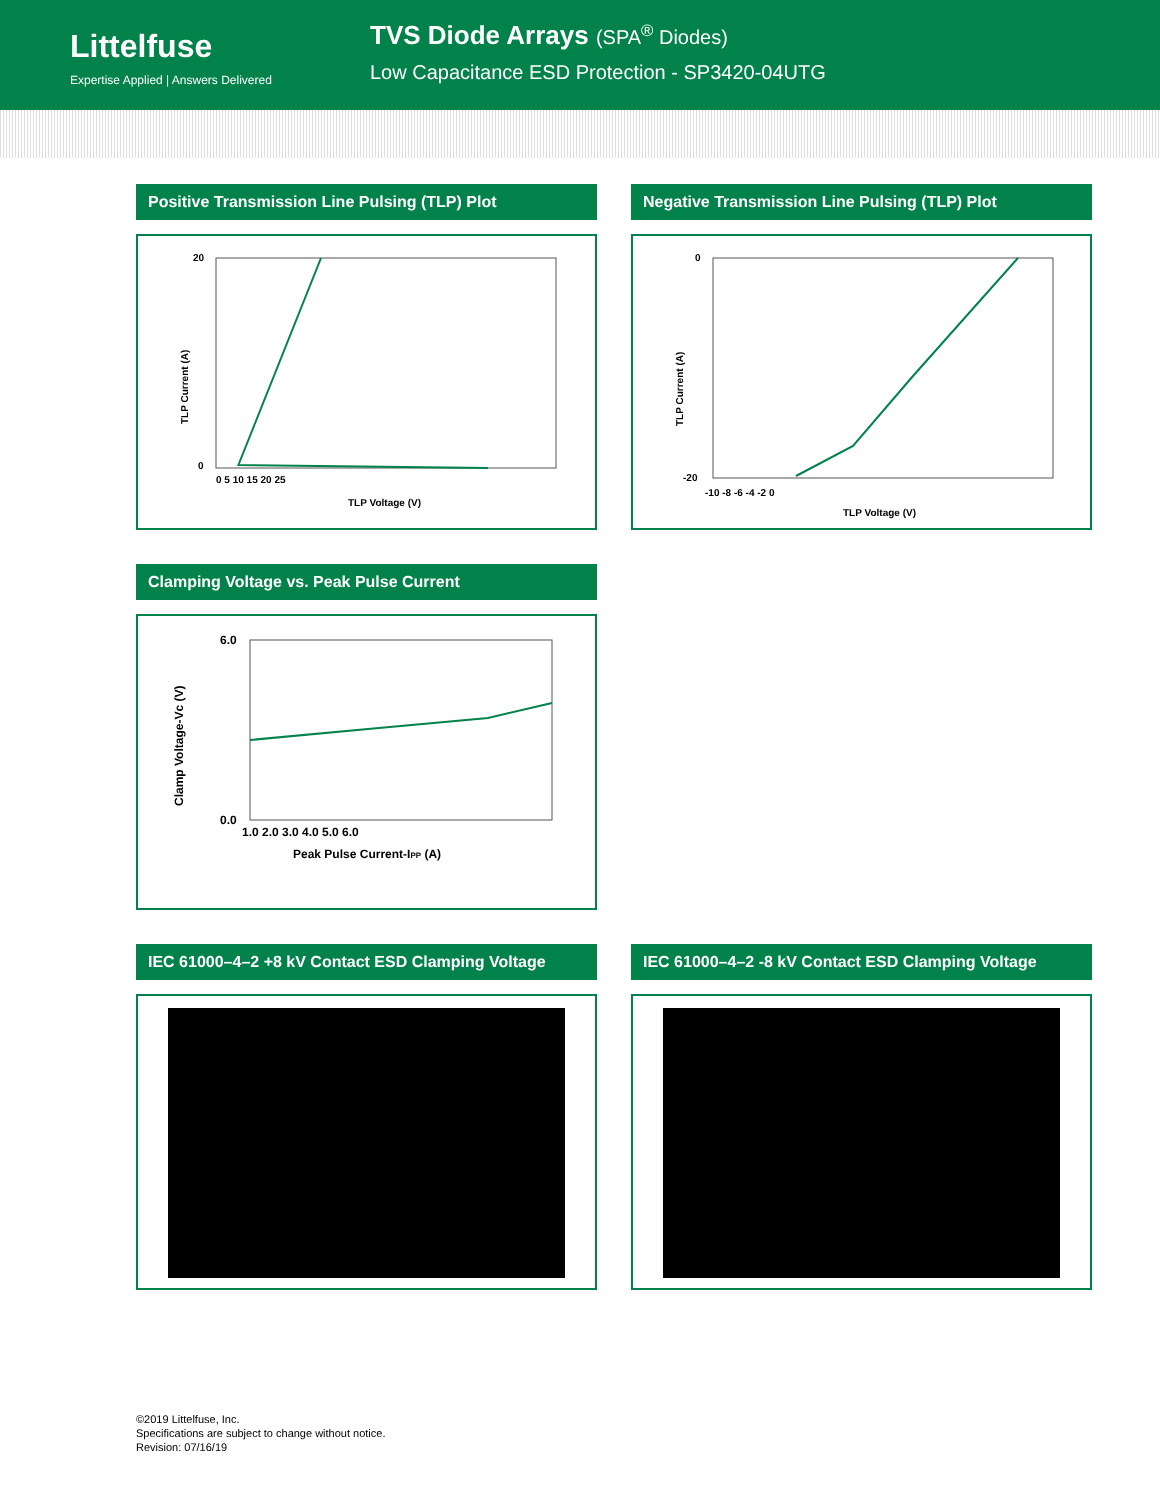Littelfuse
Expertise Applied | Answers Delivered
TVS Diode Arrays (SPA<sup>®</sup> Diodes)
Low Capacitance ESD Protection - SP3420-04UTG
Positive Transmission Line Pulsing (TLP) Plot
TLP Current (A)
TLP Voltage (V)
0 5 10 15 20 25
20
0
Negative Transmission Line Pulsing (TLP) Plot
TLP Current (A)
TLP Voltage (V)
-10 -8 -6 -4 -2 0
0
-20
Clamping Voltage vs. Peak Pulse Current
Clamp Voltage-Vc (V)
Peak Pulse Current-IPP (A)
1.0 2.0 3.0 4.0 5.0 6.0
6.0
0.0
IEC 61000–4–2 +8 kV Contact ESD Clamping Voltage
IEC 61000–4–2 -8 kV Contact ESD Clamping Voltage
©2019 Littelfuse, Inc.
Specifications are subject to change without notice.
Revision: 07/16/19